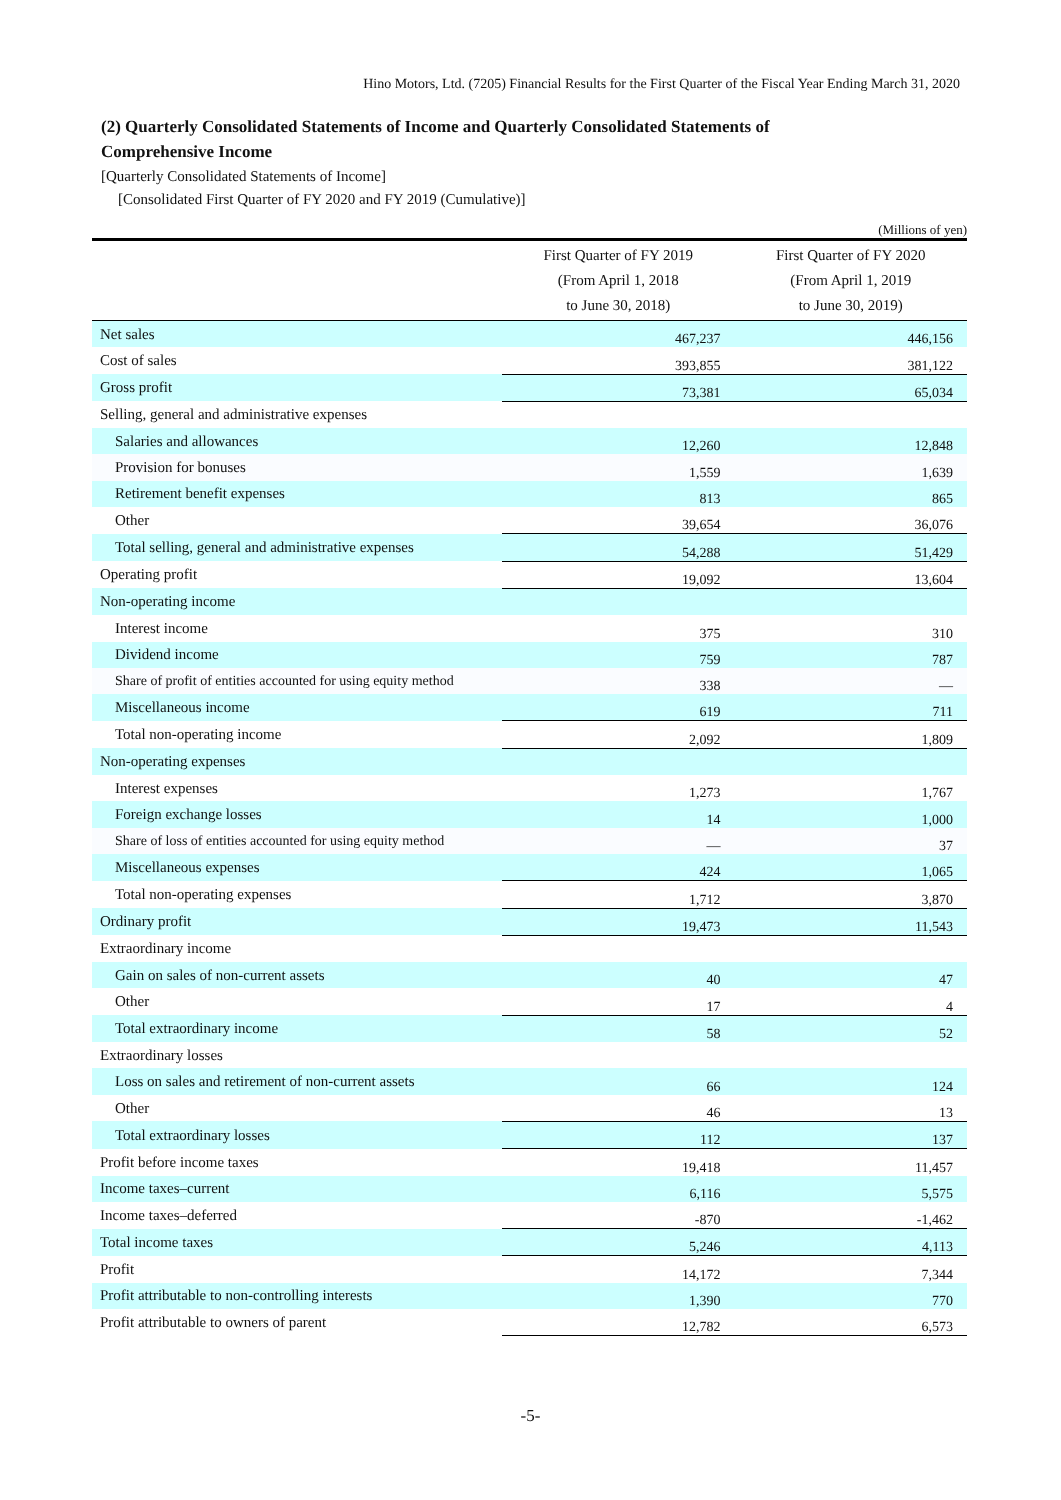Hino Motors, Ltd. (7205) Financial Results for the First Quarter of the Fiscal Year Ending March 31, 2020
(2) Quarterly Consolidated Statements of Income and Quarterly Consolidated Statements of
Comprehensive Income
[Quarterly Consolidated Statements of Income]
[Consolidated First Quarter of FY 2020 and FY 2019 (Cumulative)]
(Millions of yen)
| | First Quarter of FY 2019 (From April 1, 2018 to June 30, 2018) | First Quarter of FY 2020 (From April 1, 2019 to June 30, 2019) |
| --- | --- | --- |
| Net sales | 467,237 | 446,156 |
| Cost of sales | 393,855 | 381,122 |
| Gross profit | 73,381 | 65,034 |
| Selling, general and administrative expenses | | |
| Salaries and allowances | 12,260 | 12,848 |
| Provision for bonuses | 1,559 | 1,639 |
| Retirement benefit expenses | 813 | 865 |
| Other | 39,654 | 36,076 |
| Total selling, general and administrative expenses | 54,288 | 51,429 |
| Operating profit | 19,092 | 13,604 |
| Non-operating income | | |
| Interest income | 375 | 310 |
| Dividend income | 759 | 787 |
| Share of profit of entities accounted for using equity method | 338 | — |
| Miscellaneous income | 619 | 711 |
| Total non-operating income | 2,092 | 1,809 |
| Non-operating expenses | | |
| Interest expenses | 1,273 | 1,767 |
| Foreign exchange losses | 14 | 1,000 |
| Share of loss of entities accounted for using equity method | — | 37 |
| Miscellaneous expenses | 424 | 1,065 |
| Total non-operating expenses | 1,712 | 3,870 |
| Ordinary profit | 19,473 | 11,543 |
| Extraordinary income | | |
| Gain on sales of non-current assets | 40 | 47 |
| Other | 17 | 4 |
| Total extraordinary income | 58 | 52 |
| Extraordinary losses | | |
| Loss on sales and retirement of non-current assets | 66 | 124 |
| Other | 46 | 13 |
| Total extraordinary losses | 112 | 137 |
| Profit before income taxes | 19,418 | 11,457 |
| Income taxes–current | 6,116 | 5,575 |
| Income taxes–deferred | -870 | -1,462 |
| Total income taxes | 5,246 | 4,113 |
| Profit | 14,172 | 7,344 |
| Profit attributable to non-controlling interests | 1,390 | 770 |
| Profit attributable to owners of parent | 12,782 | 6,573 |
-5-